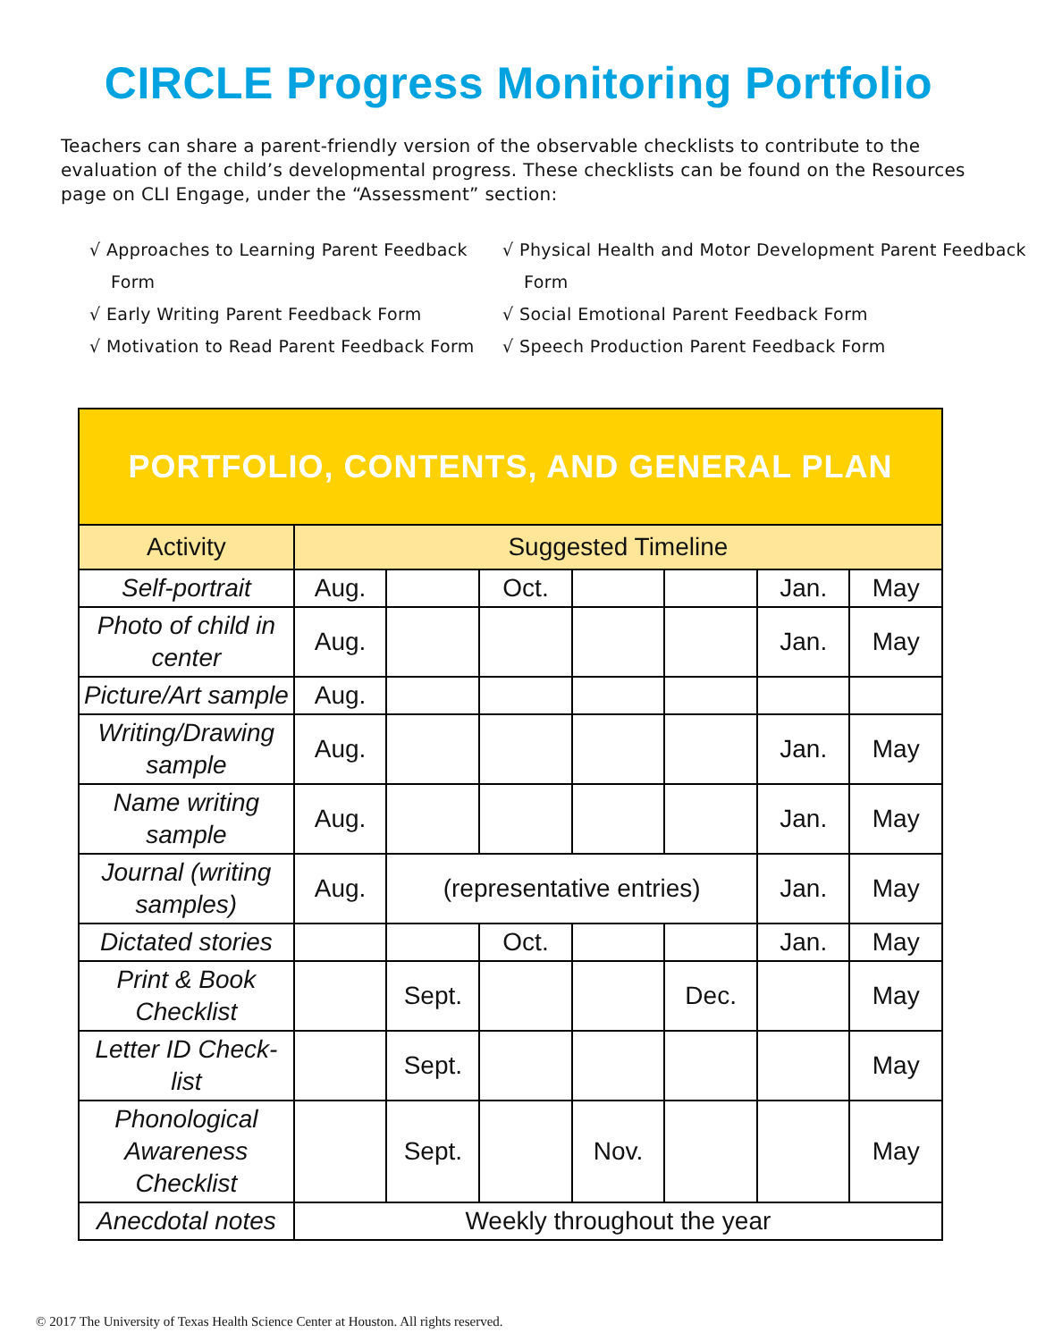CIRCLE Progress Monitoring Portfolio
Teachers can share a parent-friendly version of the observable checklists to contribute to the evaluation of the child’s developmental progress. These checklists can be found on the Resources page on CLI Engage, under the “Assessment” section:
√ Approaches to Learning Parent Feedback Form
√ Early Writing Parent Feedback Form
√ Motivation to Read Parent Feedback Form
√ Physical Health and Motor Development Parent Feedback Form
√ Social Emotional Parent Feedback Form
√ Speech Production Parent Feedback Form
| PORTFOLIO, CONTENTS, AND GENERAL PLAN | | | | | | | |
| --- | --- | --- | --- | --- | --- | --- | --- |
| Activity | Suggested Timeline | | | | | | |
| Self-portrait | Aug. | | Oct. | | | Jan. | May |
| Photo of child in center | Aug. | | | | | Jan. | May |
| Picture/Art sample | Aug. | | | | | | |
| Writing/Drawing sample | Aug. | | | | | Jan. | May |
| Name writing sample | Aug. | | | | | Jan. | May |
| Journal (writing samples) | Aug. | (representative entries) | | | | Jan. | May |
| Dictated stories | | | Oct. | | | Jan. | May |
| Print & Book Checklist | | Sept. | | | Dec. | | May |
| Letter ID Check-list | | Sept. | | | | | May |
| Phonological Awareness Checklist | | Sept. | | Nov. | | | May |
| Anecdotal notes | Weekly throughout the year | | | | | | |
© 2017 The University of Texas Health Science Center at Houston. All rights reserved.